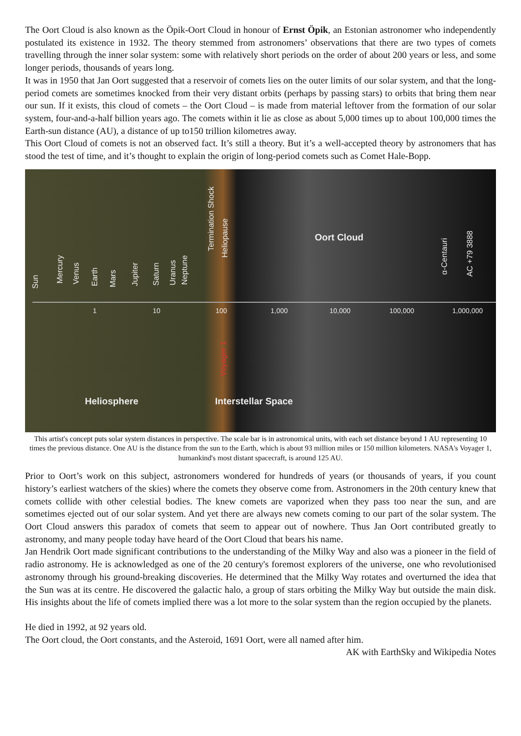The Oort Cloud is also known as the Öpik-Oort Cloud in honour of Ernst Öpik, an Estonian astronomer who independently postulated its existence in 1932. The theory stemmed from astronomers’ observations that there are two types of comets travelling through the inner solar system: some with relatively short periods on the order of about 200 years or less, and some longer periods, thousands of years long.
It was in 1950 that Jan Oort suggested that a reservoir of comets lies on the outer limits of our solar system, and that the long-period comets are sometimes knocked from their very distant orbits (perhaps by passing stars) to orbits that bring them near our sun. If it exists, this cloud of comets – the Oort Cloud – is made from material leftover from the formation of our solar system, four-and-a-half billion years ago. The comets within it lie as close as about 5,000 times up to about 100,000 times the Earth-sun distance (AU), a distance of up to150 trillion kilometres away.
This Oort Cloud of comets is not an observed fact. It’s still a theory. But it’s a well-accepted theory by astronomers that has stood the test of time, and it’s thought to explain the origin of long-period comets such as Comet Hale-Bopp.
Sun
Mercury
Venus
Earth
Mars
Jupiter
Saturn
Uranus
Neptune
Termination Shock
Heliopause
α-Centauri
AC +79 3888
Voyager 1
Oort Cloud
1 10 100 1,000 10,000 100,000 1,000,000
Heliosphere Interstellar Space
This artist's concept puts solar system distances in perspective. The scale bar is in astronomical units, with each set distance beyond 1 AU representing 10 times the previous distance. One AU is the distance from the sun to the Earth, which is about 93 million miles or 150 million kilometers. NASA's Voyager 1, humankind's most distant spacecraft, is around 125 AU.
Prior to Oort’s work on this subject, astronomers wondered for hundreds of years (or thousands of years, if you count history’s earliest watchers of the skies) where the comets they observe come from. Astronomers in the 20th century knew that comets collide with other celestial bodies. The knew comets are vaporized when they pass too near the sun, and are sometimes ejected out of our solar system. And yet there are always new comets coming to our part of the solar system. The Oort Cloud answers this paradox of comets that seem to appear out of nowhere. Thus Jan Oort contributed greatly to astronomy, and many people today have heard of the Oort Cloud that bears his name.
Jan Hendrik Oort made significant contributions to the understanding of the Milky Way and also was a pioneer in the field of radio astronomy. He is acknowledged as one of the 20 century's foremost explorers of the universe, one who revolutionised astronomy through his ground-breaking discoveries. He determined that the Milky Way rotates and overturned the idea that the Sun was at its centre. He discovered the galactic halo, a group of stars orbiting the Milky Way but outside the main disk. His insights about the life of comets implied there was a lot more to the solar system than the region occupied by the planets.
He died in 1992, at 92 years old.
The Oort cloud, the Oort constants, and the Asteroid, 1691 Oort, were all named after him.
AK with EarthSky and Wikipedia Notes